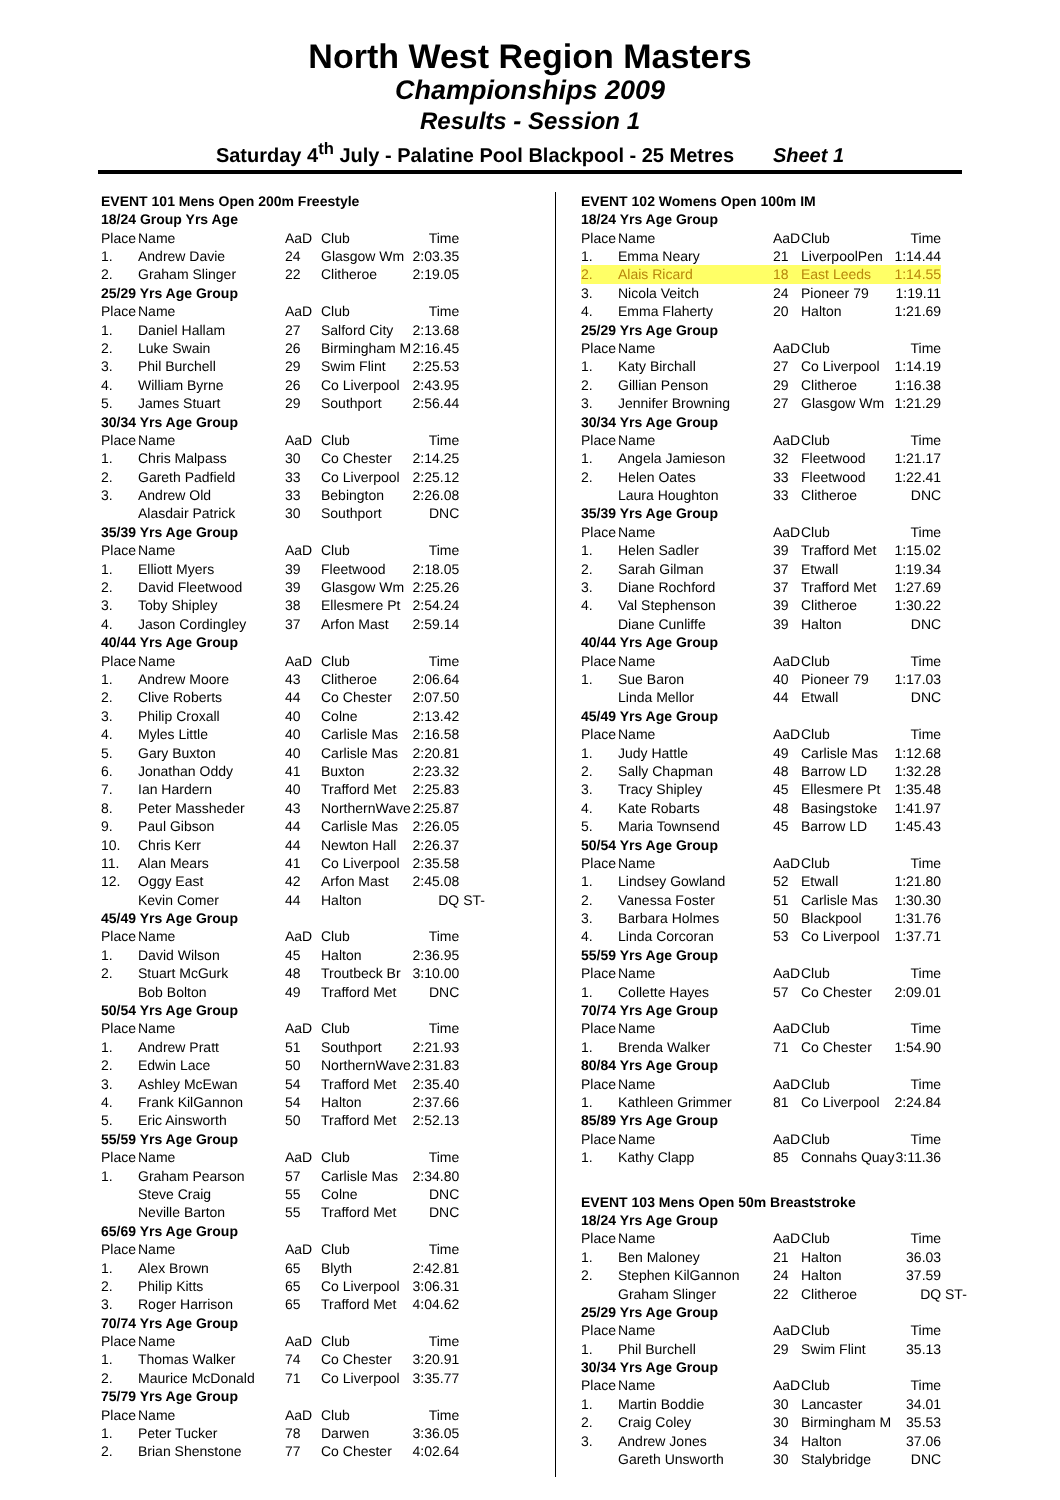North West Region Masters
Championships 2009
Results - Session 1
Saturday 4<sup>th</sup> July - Palatine Pool Blackpool - 25 Metres Sheet 1
| EVENT 101 Mens Open 200m Freestyle | | | | | |
| 18/24 Group Yrs Age | | | | | |
| Place | Name | AaD | Club | Time | |
| 1. | Andrew Davie | 24 | Glasgow Wm | 2:03.35 | |
| 2. | Graham Slinger | 22 | Clitheroe | 2:19.05 | |
| 25/29 Yrs Age Group | | | | | |
| Place | Name | AaD | Club | Time | |
| 1. | Daniel Hallam | 27 | Salford City | 2:13.68 | |
| 2. | Luke Swain | 26 | Birmingham M | 2:16.45 | |
| 3. | Phil Burchell | 29 | Swim Flint | 2:25.53 | |
| 4. | William Byrne | 26 | Co Liverpool | 2:43.95 | |
| 5. | James Stuart | 29 | Southport | 2:56.44 | |
| 30/34 Yrs Age Group | | | | | |
| Place | Name | AaD | Club | Time | |
| 1. | Chris Malpass | 30 | Co Chester | 2:14.25 | |
| 2. | Gareth Padfield | 33 | Co Liverpool | 2:25.12 | |
| 3. | Andrew Old | 33 | Bebington | 2:26.08 | |
| | Alasdair Patrick | 30 | Southport | DNC | |
| 35/39 Yrs Age Group | | | | | |
| Place | Name | AaD | Club | Time | |
| 1. | Elliott Myers | 39 | Fleetwood | 2:18.05 | |
| 2. | David Fleetwood | 39 | Glasgow Wm | 2:25.26 | |
| 3. | Toby Shipley | 38 | Ellesmere Pt | 2:54.24 | |
| 4. | Jason Cordingley | 37 | Arfon Mast | 2:59.14 | |
| 40/44 Yrs Age Group | | | | | |
| Place | Name | AaD | Club | Time | |
| 1. | Andrew Moore | 43 | Clitheroe | 2:06.64 | |
| 2. | Clive Roberts | 44 | Co Chester | 2:07.50 | |
| 3. | Philip Croxall | 40 | Colne | 2:13.42 | |
| 4. | Myles Little | 40 | Carlisle Mas | 2:16.58 | |
| 5. | Gary Buxton | 40 | Carlisle Mas | 2:20.81 | |
| 6. | Jonathan Oddy | 41 | Buxton | 2:23.32 | |
| 7. | Ian Hardern | 40 | Trafford Met | 2:25.83 | |
| 8. | Peter Massheder | 43 | NorthernWave | 2:25.87 | |
| 9. | Paul Gibson | 44 | Carlisle Mas | 2:26.05 | |
| 10. | Chris Kerr | 44 | Newton Hall | 2:26.37 | |
| 11. | Alan Mears | 41 | Co Liverpool | 2:35.58 | |
| 12. | Oggy East | 42 | Arfon Mast | 2:45.08 | |
| | Kevin Comer | 44 | Halton | DQ | ST- |
| 45/49 Yrs Age Group | | | | | |
| Place | Name | AaD | Club | Time | |
| 1. | David Wilson | 45 | Halton | 2:36.95 | |
| 2. | Stuart McGurk | 48 | Troutbeck Br | 3:10.00 | |
| | Bob Bolton | 49 | Trafford Met | DNC | |
| 50/54 Yrs Age Group | | | | | |
| Place | Name | AaD | Club | Time | |
| 1. | Andrew Pratt | 51 | Southport | 2:21.93 | |
| 2. | Edwin Lace | 50 | NorthernWave | 2:31.83 | |
| 3. | Ashley McEwan | 54 | Trafford Met | 2:35.40 | |
| 4. | Frank KilGannon | 54 | Halton | 2:37.66 | |
| 5. | Eric Ainsworth | 50 | Trafford Met | 2:52.13 | |
| 55/59 Yrs Age Group | | | | | |
| Place | Name | AaD | Club | Time | |
| 1. | Graham Pearson | 57 | Carlisle Mas | 2:34.80 | |
| | Steve Craig | 55 | Colne | DNC | |
| | Neville Barton | 55 | Trafford Met | DNC | |
| 65/69 Yrs Age Group | | | | | |
| Place | Name | AaD | Club | Time | |
| 1. | Alex Brown | 65 | Blyth | 2:42.81 | |
| 2. | Philip Kitts | 65 | Co Liverpool | 3:06.31 | |
| 3. | Roger Harrison | 65 | Trafford Met | 4:04.62 | |
| 70/74 Yrs Age Group | | | | | |
| Place | Name | AaD | Club | Time | |
| 1. | Thomas Walker | 74 | Co Chester | 3:20.91 | |
| 2. | Maurice McDonald | 71 | Co Liverpool | 3:35.77 | |
| 75/79 Yrs Age Group | | | | | |
| Place | Name | AaD | Club | Time | |
| 1. | Peter Tucker | 78 | Darwen | 3:36.05 | |
| 2. | Brian Shenstone | 77 | Co Chester | 4:02.64 | |
| EVENT 102 Womens Open 100m IM | | | | | |
| 18/24 Yrs Age Group | | | | | |
| Place | Name | AaD | Club | Time | |
| 1. | Emma Neary | 21 | LiverpoolPen | 1:14.44 | |
| 2. | Alais Ricard | 18 | East Leeds | 1:14.55 | |
| 3. | Nicola Veitch | 24 | Pioneer 79 | 1:19.11 | |
| 4. | Emma Flaherty | 20 | Halton | 1:21.69 | |
| 25/29 Yrs Age Group | | | | | |
| Place | Name | AaD | Club | Time | |
| 1. | Katy Birchall | 27 | Co Liverpool | 1:14.19 | |
| 2. | Gillian Penson | 29 | Clitheroe | 1:16.38 | |
| 3. | Jennifer Browning | 27 | Glasgow Wm | 1:21.29 | |
| 30/34 Yrs Age Group | | | | | |
| Place | Name | AaD | Club | Time | |
| 1. | Angela Jamieson | 32 | Fleetwood | 1:21.17 | |
| 2. | Helen Oates | 33 | Fleetwood | 1:22.41 | |
| | Laura Houghton | 33 | Clitheroe | DNC | |
| 35/39 Yrs Age Group | | | | | |
| Place | Name | AaD | Club | Time | |
| 1. | Helen Sadler | 39 | Trafford Met | 1:15.02 | |
| 2. | Sarah Gilman | 37 | Etwall | 1:19.34 | |
| 3. | Diane Rochford | 37 | Trafford Met | 1:27.69 | |
| 4. | Val Stephenson | 39 | Clitheroe | 1:30.22 | |
| | Diane Cunliffe | 39 | Halton | DNC | |
| 40/44 Yrs Age Group | | | | | |
| Place | Name | AaD | Club | Time | |
| 1. | Sue Baron | 40 | Pioneer 79 | 1:17.03 | |
| | Linda Mellor | 44 | Etwall | DNC | |
| 45/49 Yrs Age Group | | | | | |
| Place | Name | AaD | Club | Time | |
| 1. | Judy Hattle | 49 | Carlisle Mas | 1:12.68 | |
| 2. | Sally Chapman | 48 | Barrow LD | 1:32.28 | |
| 3. | Tracy Shipley | 45 | Ellesmere Pt | 1:35.48 | |
| 4. | Kate Robarts | 48 | Basingstoke | 1:41.97 | |
| 5. | Maria Townsend | 45 | Barrow LD | 1:45.43 | |
| 50/54 Yrs Age Group | | | | | |
| Place | Name | AaD | Club | Time | |
| 1. | Lindsey Gowland | 52 | Etwall | 1:21.80 | |
| 2. | Vanessa Foster | 51 | Carlisle Mas | 1:30.30 | |
| 3. | Barbara Holmes | 50 | Blackpool | 1:31.76 | |
| 4. | Linda Corcoran | 53 | Co Liverpool | 1:37.71 | |
| 55/59 Yrs Age Group | | | | | |
| Place | Name | AaD | Club | Time | |
| 1. | Collette Hayes | 57 | Co Chester | 2:09.01 | |
| 70/74 Yrs Age Group | | | | | |
| Place | Name | AaD | Club | Time | |
| 1. | Brenda Walker | 71 | Co Chester | 1:54.90 | |
| 80/84 Yrs Age Group | | | | | |
| Place | Name | AaD | Club | Time | |
| 1. | Kathleen Grimmer | 81 | Co Liverpool | 2:24.84 | |
| 85/89 Yrs Age Group | | | | | |
| Place | Name | AaD | Club | Time | |
| 1. | Kathy Clapp | 85 | Connahs Quay | 3:11.36 | |
| EVENT 103 Mens Open 50m Breaststroke | | | | | |
| 18/24 Yrs Age Group | | | | | |
| Place | Name | AaD | Club | Time | |
| 1. | Ben Maloney | 21 | Halton | 36.03 | |
| 2. | Stephen KilGannon | 24 | Halton | 37.59 | |
| | Graham Slinger | 22 | Clitheroe | DQ | ST- |
| 25/29 Yrs Age Group | | | | | |
| Place | Name | AaD | Club | Time | |
| 1. | Phil Burchell | 29 | Swim Flint | 35.13 | |
| 30/34 Yrs Age Group | | | | | |
| Place | Name | AaD | Club | Time | |
| 1. | Martin Boddie | 30 | Lancaster | 34.01 | |
| 2. | Craig Coley | 30 | Birmingham M | 35.53 | |
| 3. | Andrew Jones | 34 | Halton | 37.06 | |
| | Gareth Unsworth | 30 | Stalybridge | DNC | |